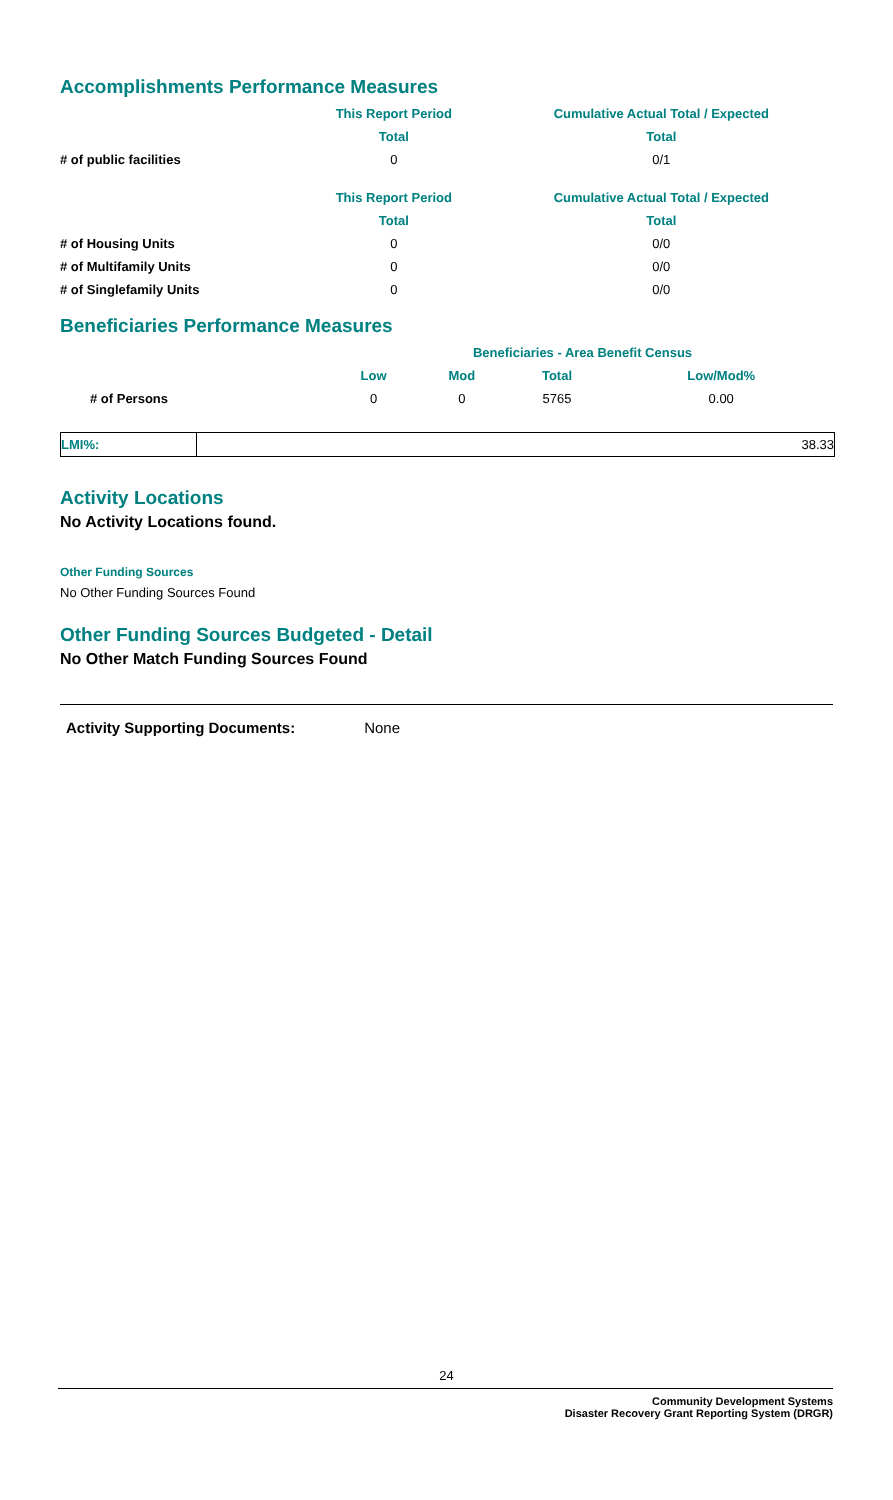Accomplishments Performance Measures
| | This Report Period | Cumulative Actual Total / Expected |
| --- | --- | --- |
| | Total | Total |
| # of public facilities | 0 | 0/1 |
| | This Report Period | Cumulative Actual Total / Expected |
| --- | --- | --- |
| | Total | Total |
| # of Housing Units | 0 | 0/0 |
| # of Multifamily Units | 0 | 0/0 |
| # of Singlefamily Units | 0 | 0/0 |
Beneficiaries Performance Measures
| | Beneficiaries - Area Benefit Census | | | |
| --- | --- | --- | --- | --- |
| | Low | Mod | Total | Low/Mod% |
| # of Persons | 0 | 0 | 5765 | 0.00 |
| LMI%: | 38.33 |
Activity Locations
No Activity Locations found.
Other Funding Sources
No Other Funding Sources Found
Other Funding Sources Budgeted - Detail
No Other Match Funding Sources Found
Activity Supporting Documents: None
24
Community Development Systems
Disaster Recovery Grant Reporting System (DRGR)